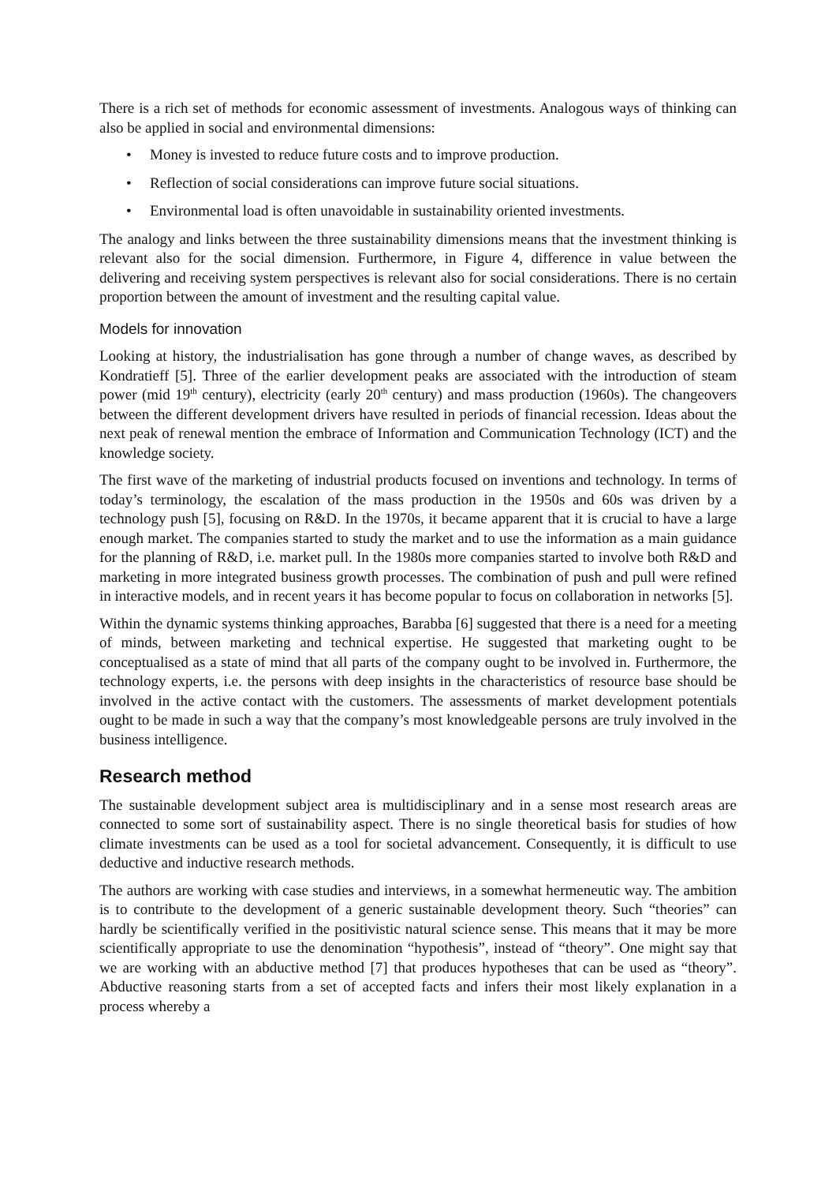There is a rich set of methods for economic assessment of investments. Analogous ways of thinking can also be applied in social and environmental dimensions:
• Money is invested to reduce future costs and to improve production.
• Reflection of social considerations can improve future social situations.
• Environmental load is often unavoidable in sustainability oriented investments.
The analogy and links between the three sustainability dimensions means that the investment thinking is relevant also for the social dimension. Furthermore, in Figure 4, difference in value between the delivering and receiving system perspectives is relevant also for social considerations. There is no certain proportion between the amount of investment and the resulting capital value.
Models for innovation
Looking at history, the industrialisation has gone through a number of change waves, as described by Kondratieff [5]. Three of the earlier development peaks are associated with the introduction of steam power (mid 19<sup>th</sup> century), electricity (early 20<sup>th</sup> century) and mass production (1960s). The changeovers between the different development drivers have resulted in periods of financial recession. Ideas about the next peak of renewal mention the embrace of Information and Communication Technology (ICT) and the knowledge society.
The first wave of the marketing of industrial products focused on inventions and technology. In terms of today’s terminology, the escalation of the mass production in the 1950s and 60s was driven by a technology push [5], focusing on R&D. In the 1970s, it became apparent that it is crucial to have a large enough market. The companies started to study the market and to use the information as a main guidance for the planning of R&D, i.e. market pull. In the 1980s more companies started to involve both R&D and marketing in more integrated business growth processes. The combination of push and pull were refined in interactive models, and in recent years it has become popular to focus on collaboration in networks [5].
Within the dynamic systems thinking approaches, Barabba [6] suggested that there is a need for a meeting of minds, between marketing and technical expertise. He suggested that marketing ought to be conceptualised as a state of mind that all parts of the company ought to be involved in. Furthermore, the technology experts, i.e. the persons with deep insights in the characteristics of resource base should be involved in the active contact with the customers. The assessments of market development potentials ought to be made in such a way that the company’s most knowledgeable persons are truly involved in the business intelligence.
Research method
The sustainable development subject area is multidisciplinary and in a sense most research areas are connected to some sort of sustainability aspect. There is no single theoretical basis for studies of how climate investments can be used as a tool for societal advancement. Consequently, it is difficult to use deductive and inductive research methods.
The authors are working with case studies and interviews, in a somewhat hermeneutic way. The ambition is to contribute to the development of a generic sustainable development theory. Such “theories” can hardly be scientifically verified in the positivistic natural science sense. This means that it may be more scientifically appropriate to use the denomination “hypothesis”, instead of “theory”. One might say that we are working with an abductive method [7] that produces hypotheses that can be used as “theory”. Abductive reasoning starts from a set of accepted facts and infers their most likely explanation in a process whereby a